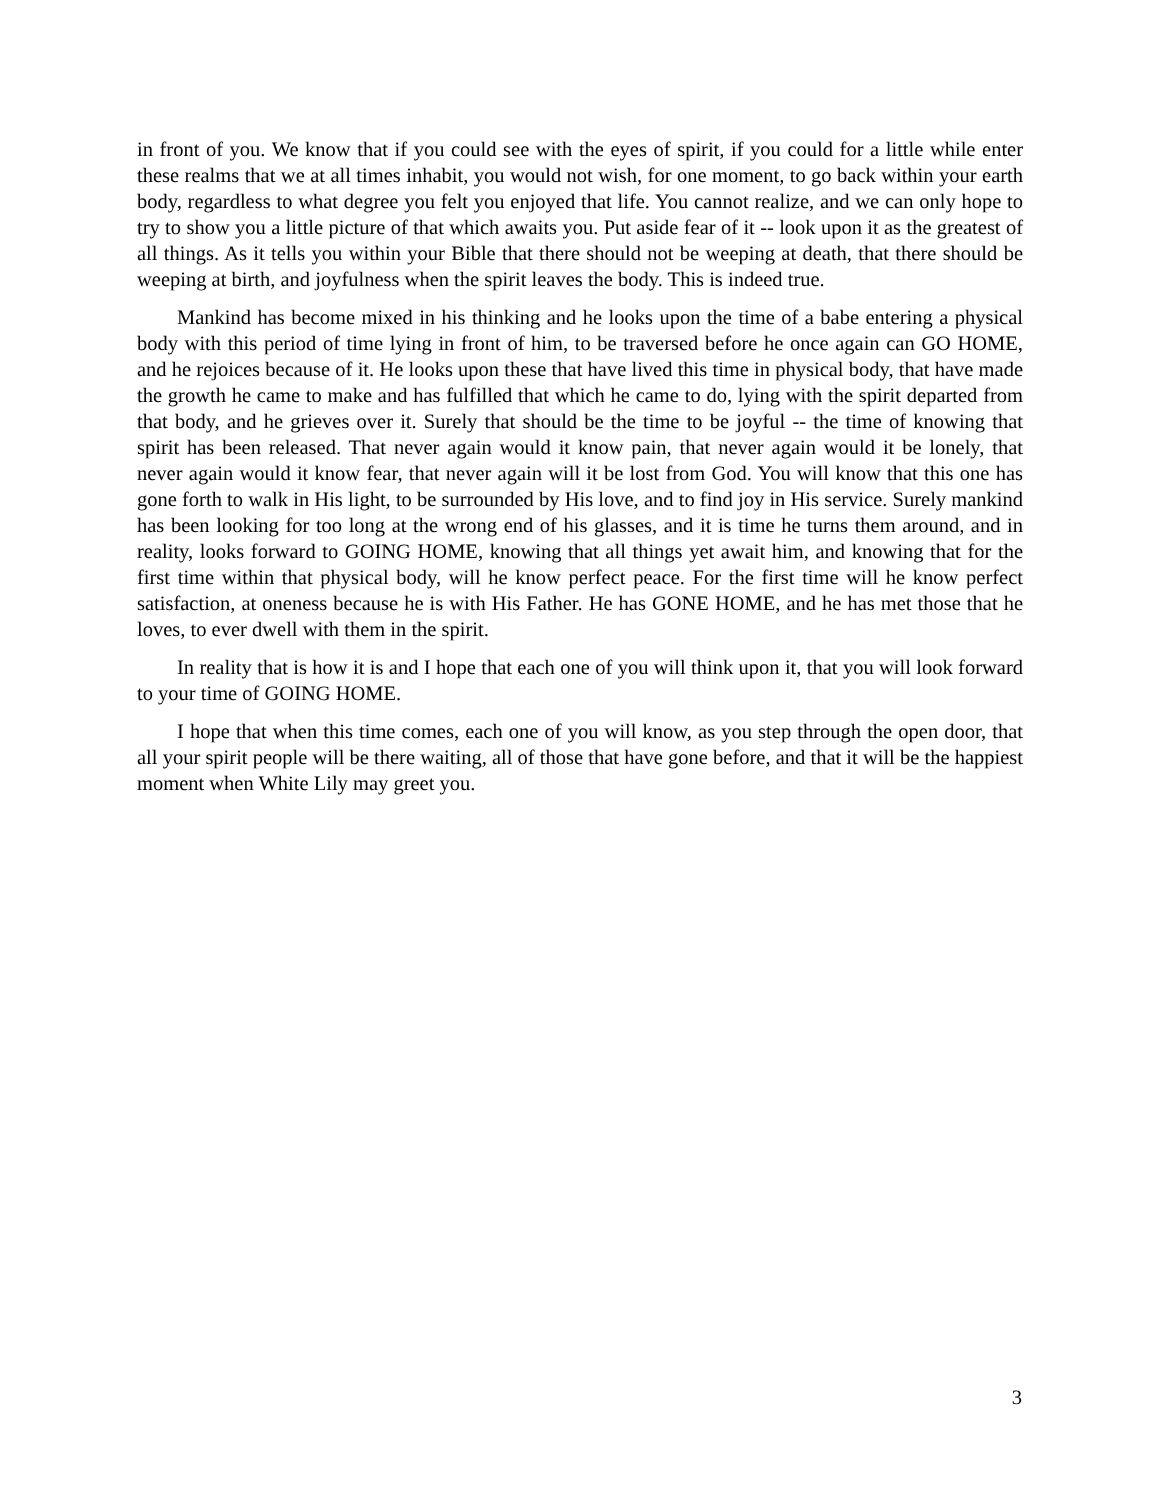in front of you. We know that if you could see with the eyes of spirit, if you could for a little while enter these realms that we at all times inhabit, you would not wish, for one moment, to go back within your earth body, regardless to what degree you felt you enjoyed that life. You cannot realize, and we can only hope to try to show you a little picture of that which awaits you. Put aside fear of it -- look upon it as the greatest of all things. As it tells you within your Bible that there should not be weeping at death, that there should be weeping at birth, and joyfulness when the spirit leaves the body. This is indeed true.
Mankind has become mixed in his thinking and he looks upon the time of a babe entering a physical body with this period of time lying in front of him, to be traversed before he once again can GO HOME, and he rejoices because of it. He looks upon these that have lived this time in physical body, that have made the growth he came to make and has fulfilled that which he came to do, lying with the spirit departed from that body, and he grieves over it. Surely that should be the time to be joyful -- the time of knowing that spirit has been released. That never again would it know pain, that never again would it be lonely, that never again would it know fear, that never again will it be lost from God. You will know that this one has gone forth to walk in His light, to be surrounded by His love, and to find joy in His service. Surely mankind has been looking for too long at the wrong end of his glasses, and it is time he turns them around, and in reality, looks forward to GOING HOME, knowing that all things yet await him, and knowing that for the first time within that physical body, will he know perfect peace. For the first time will he know perfect satisfaction, at oneness because he is with His Father. He has GONE HOME, and he has met those that he loves, to ever dwell with them in the spirit.
In reality that is how it is and I hope that each one of you will think upon it, that you will look forward to your time of GOING HOME.
I hope that when this time comes, each one of you will know, as you step through the open door, that all your spirit people will be there waiting, all of those that have gone before, and that it will be the happiest moment when White Lily may greet you.
3